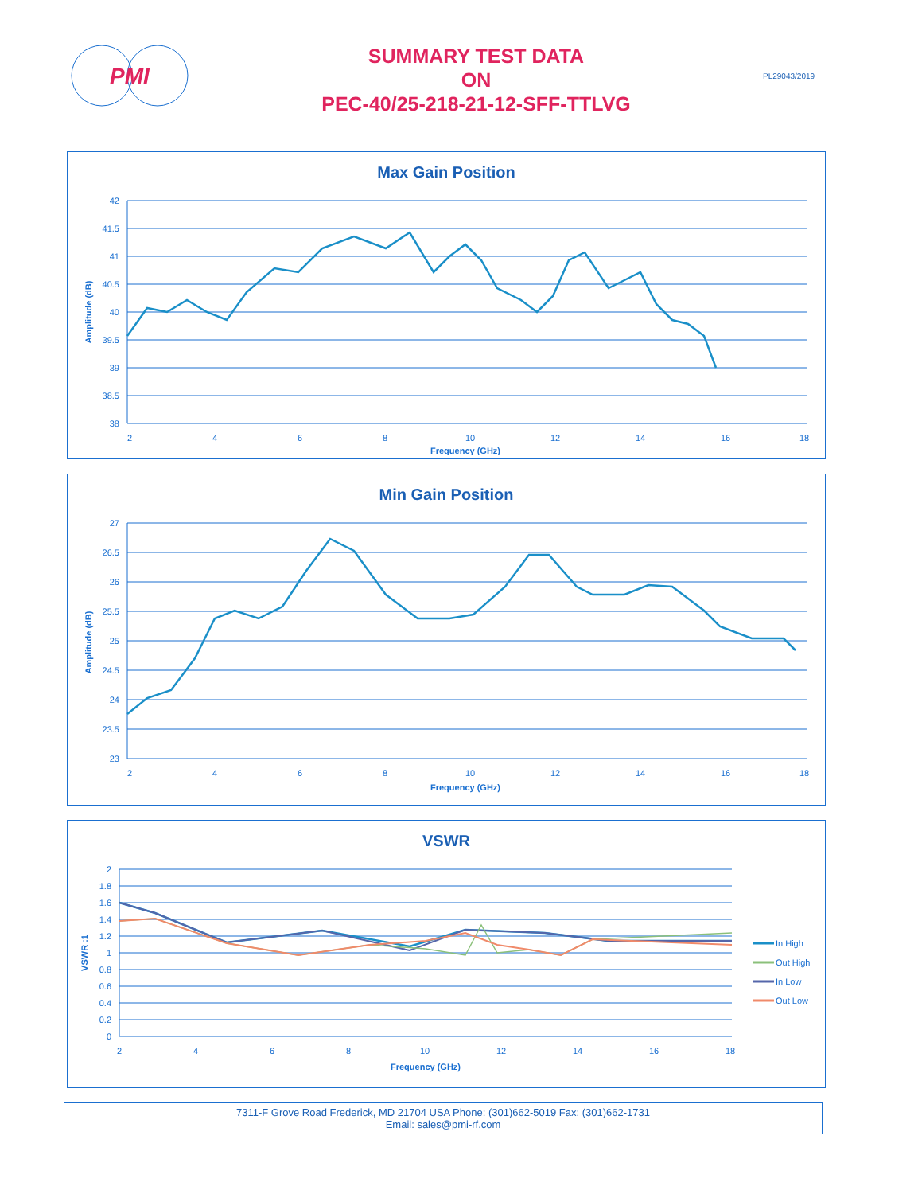PMI
SUMMARY TEST DATA
ON
PEC-40/25-218-21-12-SFF-TTLVG
PL29043/2019
Max Gain Position
42
41.5
41
40.5
40
39.5
39
38.5
38
2
4
6
8
10
12
14
16
18
Frequency (GHz)
Amplitude (dB)
Min Gain Position
27
26.5
26
25.5
25
24.5
24
23.5
23
2
4
6
8
10
12
14
16
18
Frequency (GHz)
Amplitude (dB)
VSWR
2
1.8
1.6
1.4
1.2
1
0.8
0.6
0.4
0.2
0
2
4
6
8
10
12
14
16
18
Frequency (GHz)
VSWR :1
In High
Out High
In Low
Out Low
7311-F Grove Road Frederick, MD 21704 USA Phone: (301)662-5019 Fax: (301)662-1731
Email: sales@pmi-rf.com